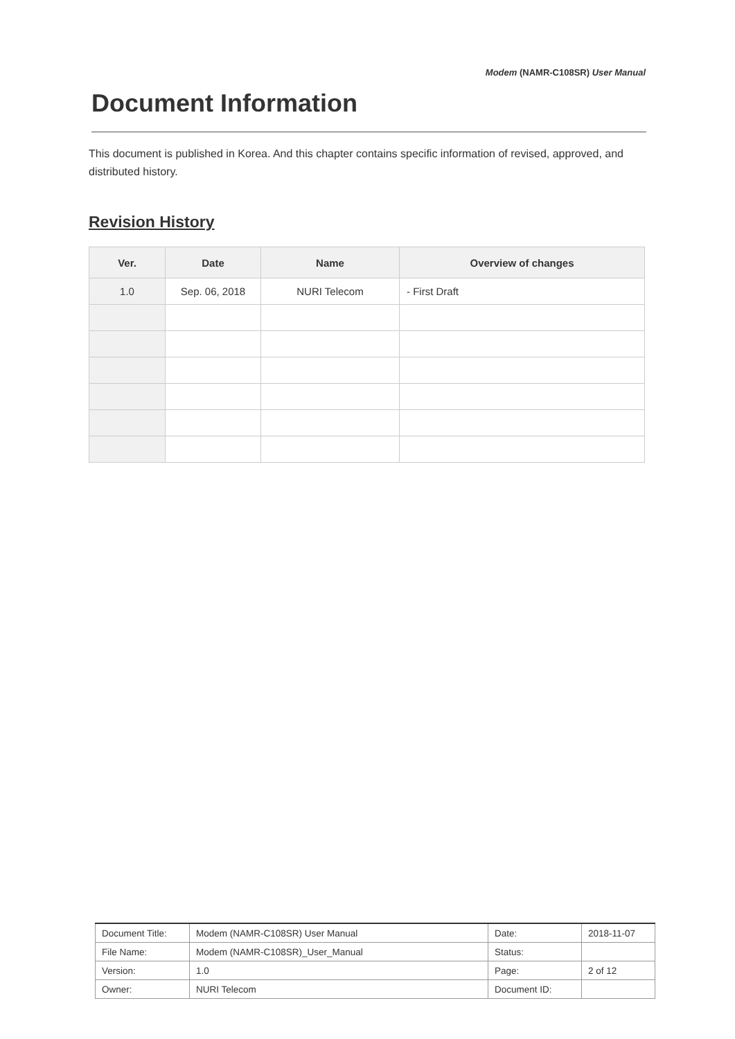Modem (NAMR-C108SR) User Manual
Document Information
This document is published in Korea. And this chapter contains specific information of revised, approved, and distributed history.
Revision History
| Ver. | Date | Name | Overview of changes |
| --- | --- | --- | --- |
| 1.0 | Sep. 06, 2018 | NURI Telecom | - First Draft |
| Document Title: | Modem (NAMR-C108SR) User Manual | Date: | 2018-11-07 |
| File Name: | Modem (NAMR-C108SR)_User_Manual | Status: | |
| Version: | 1.0 | Page: | 2 of 12 |
| Owner: | NURI Telecom | Document ID: | |